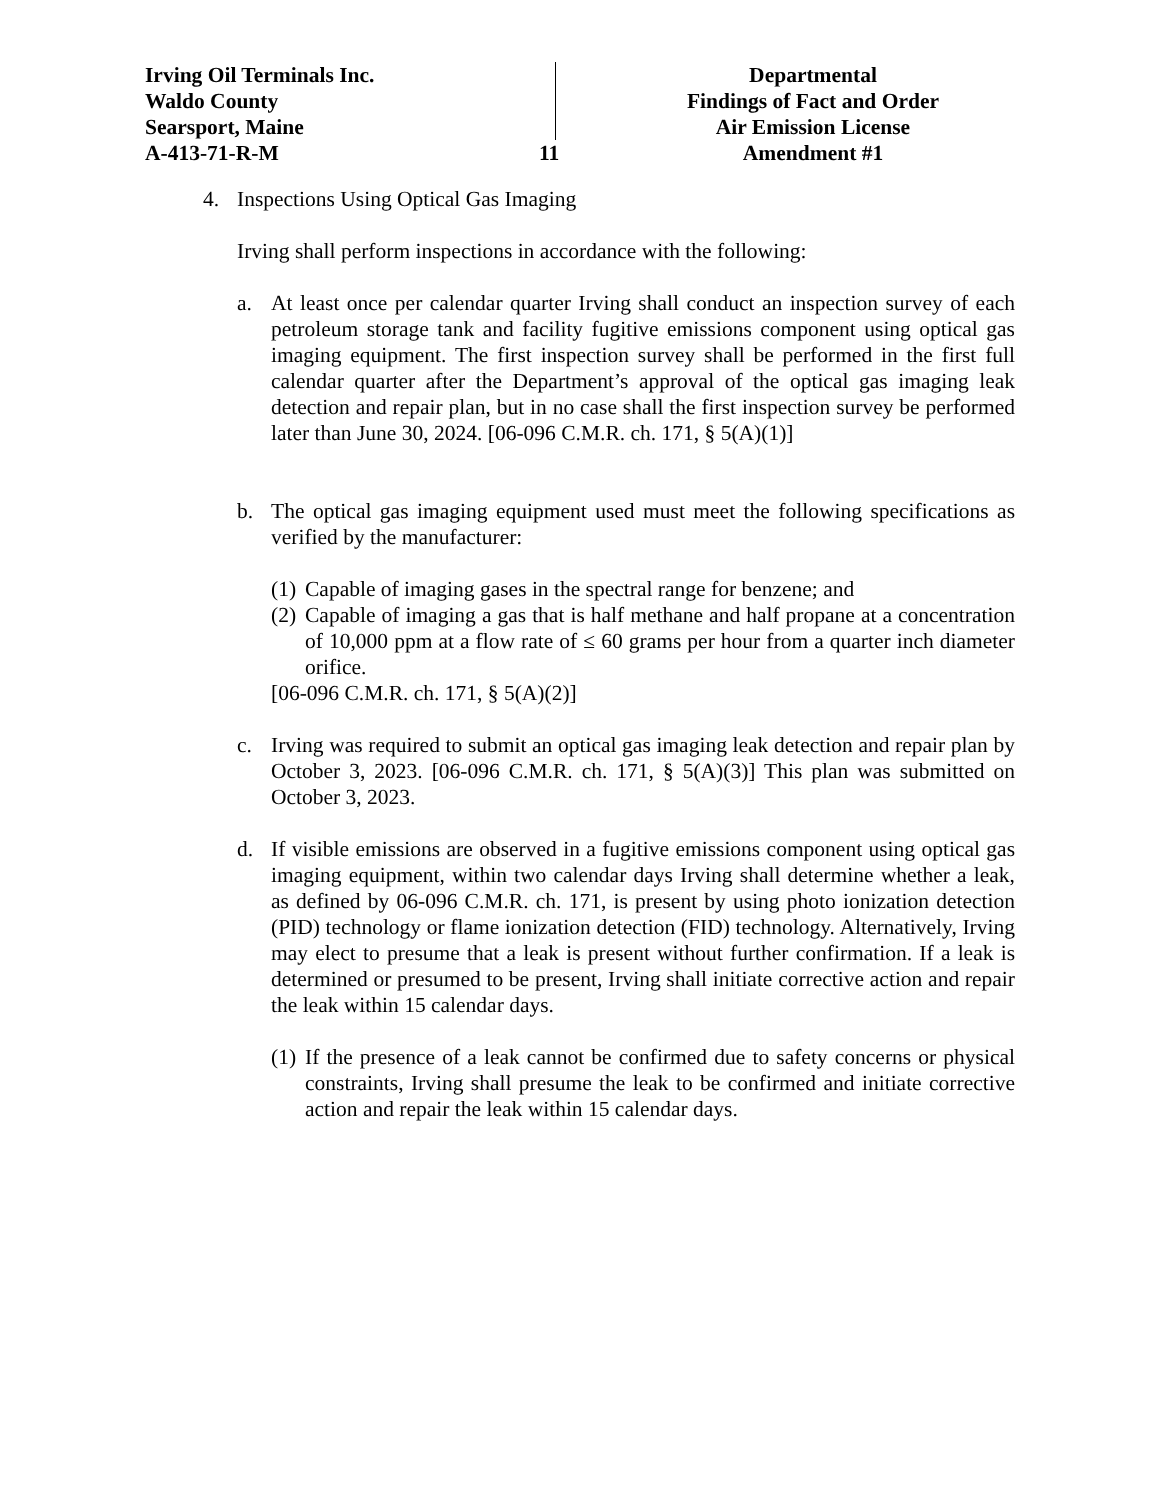Irving Oil Terminals Inc.
Waldo County
Searsport, Maine
A-413-71-R-M
11
Departmental
Findings of Fact and Order
Air Emission License
Amendment #1
4. Inspections Using Optical Gas Imaging
Irving shall perform inspections in accordance with the following:
a. At least once per calendar quarter Irving shall conduct an inspection survey of each petroleum storage tank and facility fugitive emissions component using optical gas imaging equipment. The first inspection survey shall be performed in the first full calendar quarter after the Department’s approval of the optical gas imaging leak detection and repair plan, but in no case shall the first inspection survey be performed later than June 30, 2024. [06-096 C.M.R. ch. 171, § 5(A)(1)]
b. The optical gas imaging equipment used must meet the following specifications as verified by the manufacturer:
(1)
Capable of imaging gases in the spectral range for benzene; and
(2)
Capable of imaging a gas that is half methane and half propane at a concentration of 10,000 ppm at a flow rate of ≤ 60 grams per hour from a quarter inch diameter orifice.
[06-096 C.M.R. ch. 171, § 5(A)(2)]
c. Irving was required to submit an optical gas imaging leak detection and repair plan by October 3, 2023. [06-096 C.M.R. ch. 171, § 5(A)(3)] This plan was submitted on October 3, 2023.
d. If visible emissions are observed in a fugitive emissions component using optical gas imaging equipment, within two calendar days Irving shall determine whether a leak, as defined by 06-096 C.M.R. ch. 171, is present by using photo ionization detection (PID) technology or flame ionization detection (FID) technology. Alternatively, Irving may elect to presume that a leak is present without further confirmation. If a leak is determined or presumed to be present, Irving shall initiate corrective action and repair the leak within 15 calendar days.
(1)
If the presence of a leak cannot be confirmed due to safety concerns or physical constraints, Irving shall presume the leak to be confirmed and initiate corrective action and repair the leak within 15 calendar days.